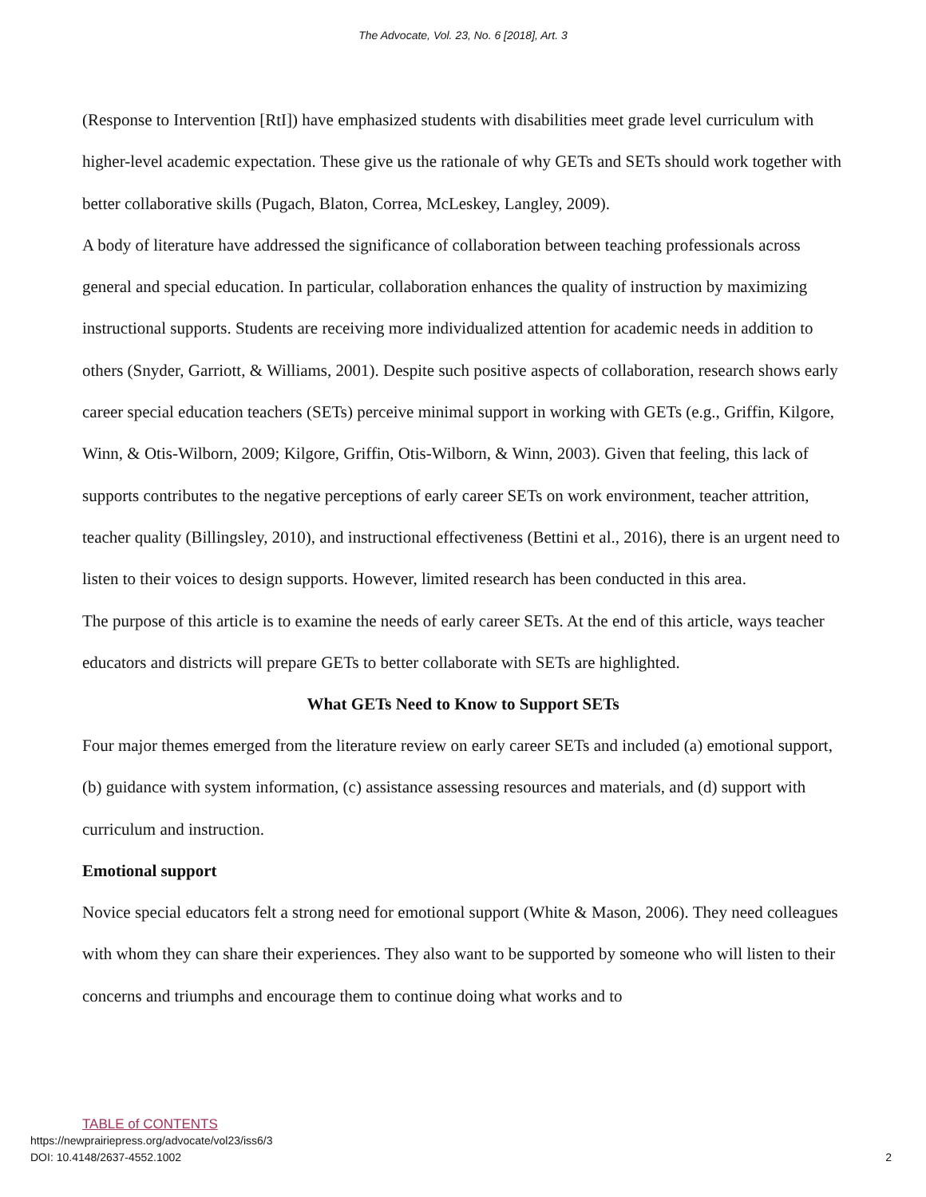The Advocate, Vol. 23, No. 6 [2018], Art. 3
(Response to Intervention [RtI]) have emphasized students with disabilities meet grade level curriculum with higher-level academic expectation. These give us the rationale of why GETs and SETs should work together with better collaborative skills (Pugach, Blaton, Correa, McLeskey, Langley, 2009).
A body of literature have addressed the significance of collaboration between teaching professionals across general and special education. In particular, collaboration enhances the quality of instruction by maximizing instructional supports. Students are receiving more individualized attention for academic needs in addition to others (Snyder, Garriott, & Williams, 2001). Despite such positive aspects of collaboration, research shows early career special education teachers (SETs) perceive minimal support in working with GETs (e.g., Griffin, Kilgore, Winn, & Otis-Wilborn, 2009; Kilgore, Griffin, Otis-Wilborn, & Winn, 2003). Given that feeling, this lack of supports contributes to the negative perceptions of early career SETs on work environment, teacher attrition, teacher quality (Billingsley, 2010), and instructional effectiveness (Bettini et al., 2016), there is an urgent need to listen to their voices to design supports. However, limited research has been conducted in this area.
The purpose of this article is to examine the needs of early career SETs. At the end of this article, ways teacher educators and districts will prepare GETs to better collaborate with SETs are highlighted.
What GETs Need to Know to Support SETs
Four major themes emerged from the literature review on early career SETs and included (a) emotional support, (b) guidance with system information, (c) assistance assessing resources and materials, and (d) support with curriculum and instruction.
Emotional support
Novice special educators felt a strong need for emotional support (White & Mason, 2006). They need colleagues with whom they can share their experiences. They also want to be supported by someone who will listen to their concerns and triumphs and encourage them to continue doing what works and to
TABLE of CONTENTS
https://newprairiepress.org/advocate/vol23/iss6/3
DOI: 10.4148/2637-4552.1002
2